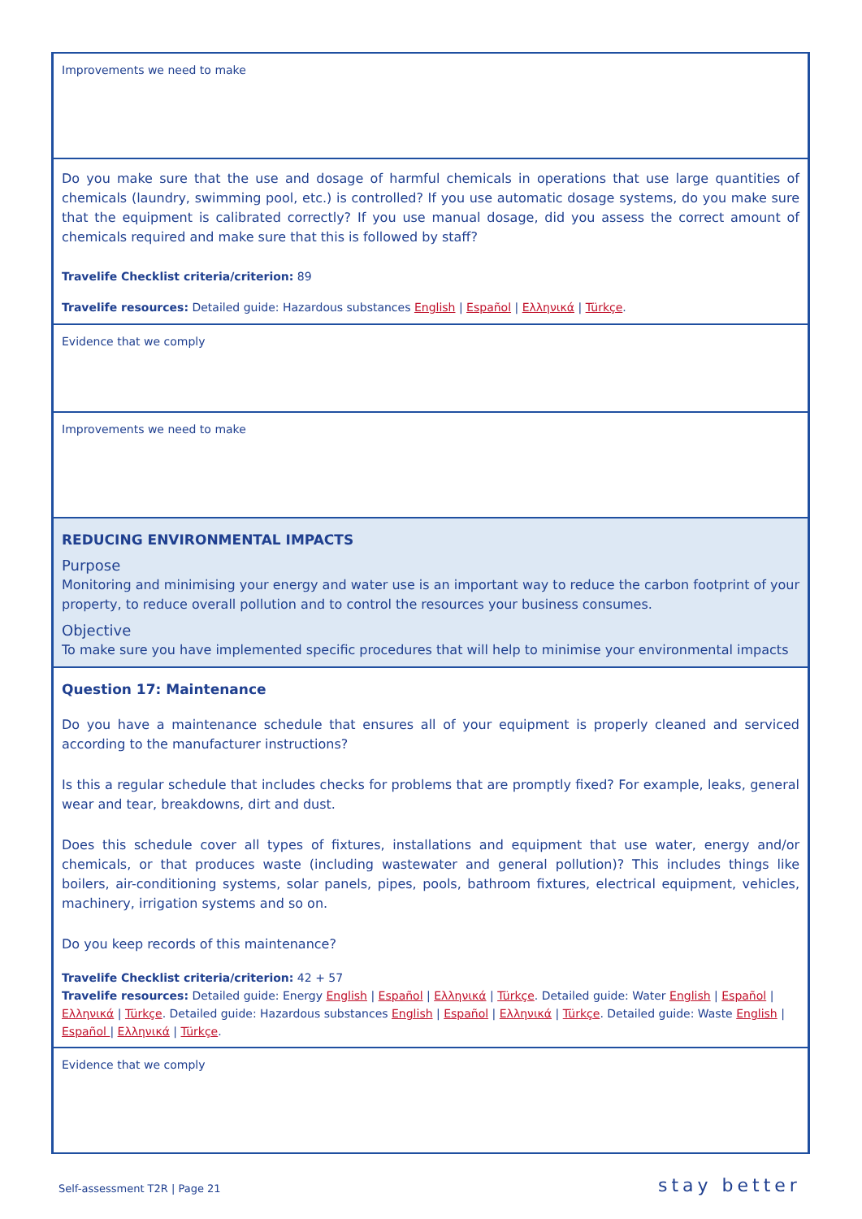| Improvements we need to make |
| Do you make sure that the use and dosage of harmful chemicals in operations that use large quantities of chemicals (laundry, swimming pool, etc.) is controlled? If you use automatic dosage systems, do you make sure that the equipment is calibrated correctly? If you use manual dosage, did you assess the correct amount of chemicals required and make sure that this is followed by staff? Travelife Checklist criteria/criterion: 89 Travelife resources: Detailed guide: Hazardous substances English / Español / Ελληνικά / Türkçe . |
| Evidence that we comply |
| Improvements we need to make |
| REDUCING ENVIRONMENTAL IMPACTS Purpose Monitoring and minimising your energy and water use is an important way to reduce the carbon footprint of your property, to reduce overall pollution and to control the resources your business consumes. Objective To make sure you have implemented specific procedures that will help to minimise your environmental impacts |
| Question 17: Maintenance Do you have a maintenance schedule that ensures all of your equipment is properly cleaned and serviced according to the manufacturer instructions? Is this a regular schedule that includes checks for problems that are promptly fixed? For example, leaks, general wear and tear, breakdowns, dirt and dust. Does this schedule cover all types of fixtures, installations and equipment that use water, energy and/or chemicals, or that produces waste (including wastewater and general pollution)? This includes things like boilers, air-conditioning systems, solar panels, pipes, pools, bathroom fixtures, electrical equipment, vehicles, machinery, irrigation systems and so on. Do you keep records of this maintenance? Travelife Checklist criteria/criterion: 42 + 57 Travelife resources: Detailed guide: Energy English / Español / Ελληνικά / Türkçe . Detailed guide: Water English / Español / Ελληνικά / Türkçe . Detailed guide: Hazardous substances English / Español / Ελληνικά / Türkçe . Detailed guide: Waste English / Español / Ελληνικά / Türkçe . |
| Evidence that we comply |
Self-assessment T2R | Page 21 stay better